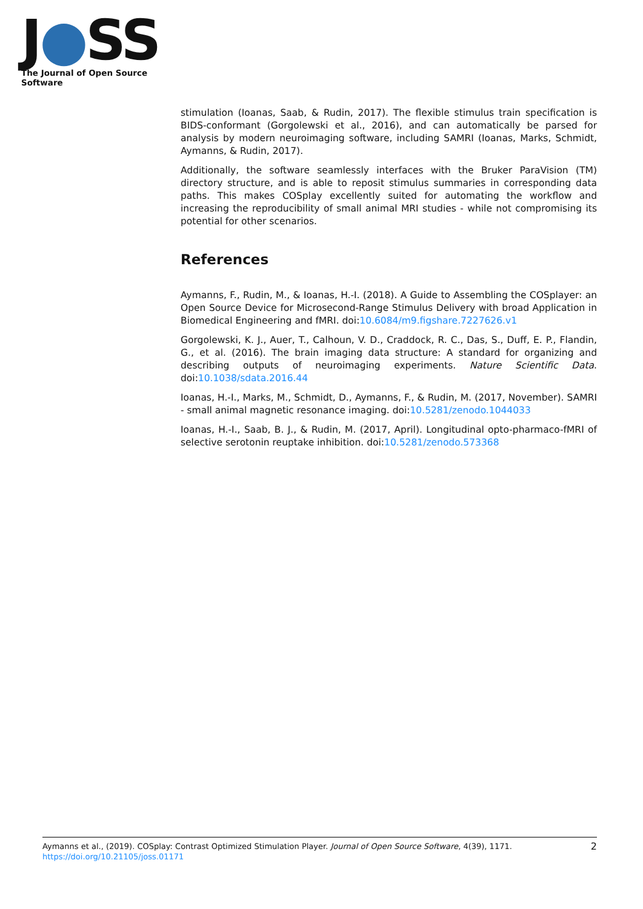J●SS
The Journal of Open Source Software
stimulation (Ioanas, Saab, & Rudin, 2017). The flexible stimulus train specification is BIDS-conformant (Gorgolewski et al., 2016), and can automatically be parsed for analysis by modern neuroimaging software, including SAMRI (Ioanas, Marks, Schmidt, Aymanns, & Rudin, 2017).
Additionally, the software seamlessly interfaces with the Bruker ParaVision (TM) directory structure, and is able to reposit stimulus summaries in corresponding data paths. This makes COSplay excellently suited for automating the workflow and increasing the reproducibility of small animal MRI studies - while not compromising its potential for other scenarios.
References
Aymanns, F., Rudin, M., & Ioanas, H.-I. (2018). A Guide to Assembling the COSplayer: an Open Source Device for Microsecond-Range Stimulus Delivery with broad Application in Biomedical Engineering and fMRI. doi:10.6084/m9.figshare.7227626.v1
Gorgolewski, K. J., Auer, T., Calhoun, V. D., Craddock, R. C., Das, S., Duff, E. P., Flandin, G., et al. (2016). The brain imaging data structure: A standard for organizing and describing outputs of neuroimaging experiments. Nature Scientific Data. doi:10.1038/sdata.2016.44
Ioanas, H.-I., Marks, M., Schmidt, D., Aymanns, F., & Rudin, M. (2017, November). SAMRI - small animal magnetic resonance imaging. doi:10.5281/zenodo.1044033
Ioanas, H.-I., Saab, B. J., & Rudin, M. (2017, April). Longitudinal opto-pharmaco-fMRI of selective serotonin reuptake inhibition. doi:10.5281/zenodo.573368
Aymanns et al., (2019). COSplay: Contrast Optimized Stimulation Player. Journal of Open Source Software, 4(39), 1171. https://doi.org/10.21105/joss.01171
2